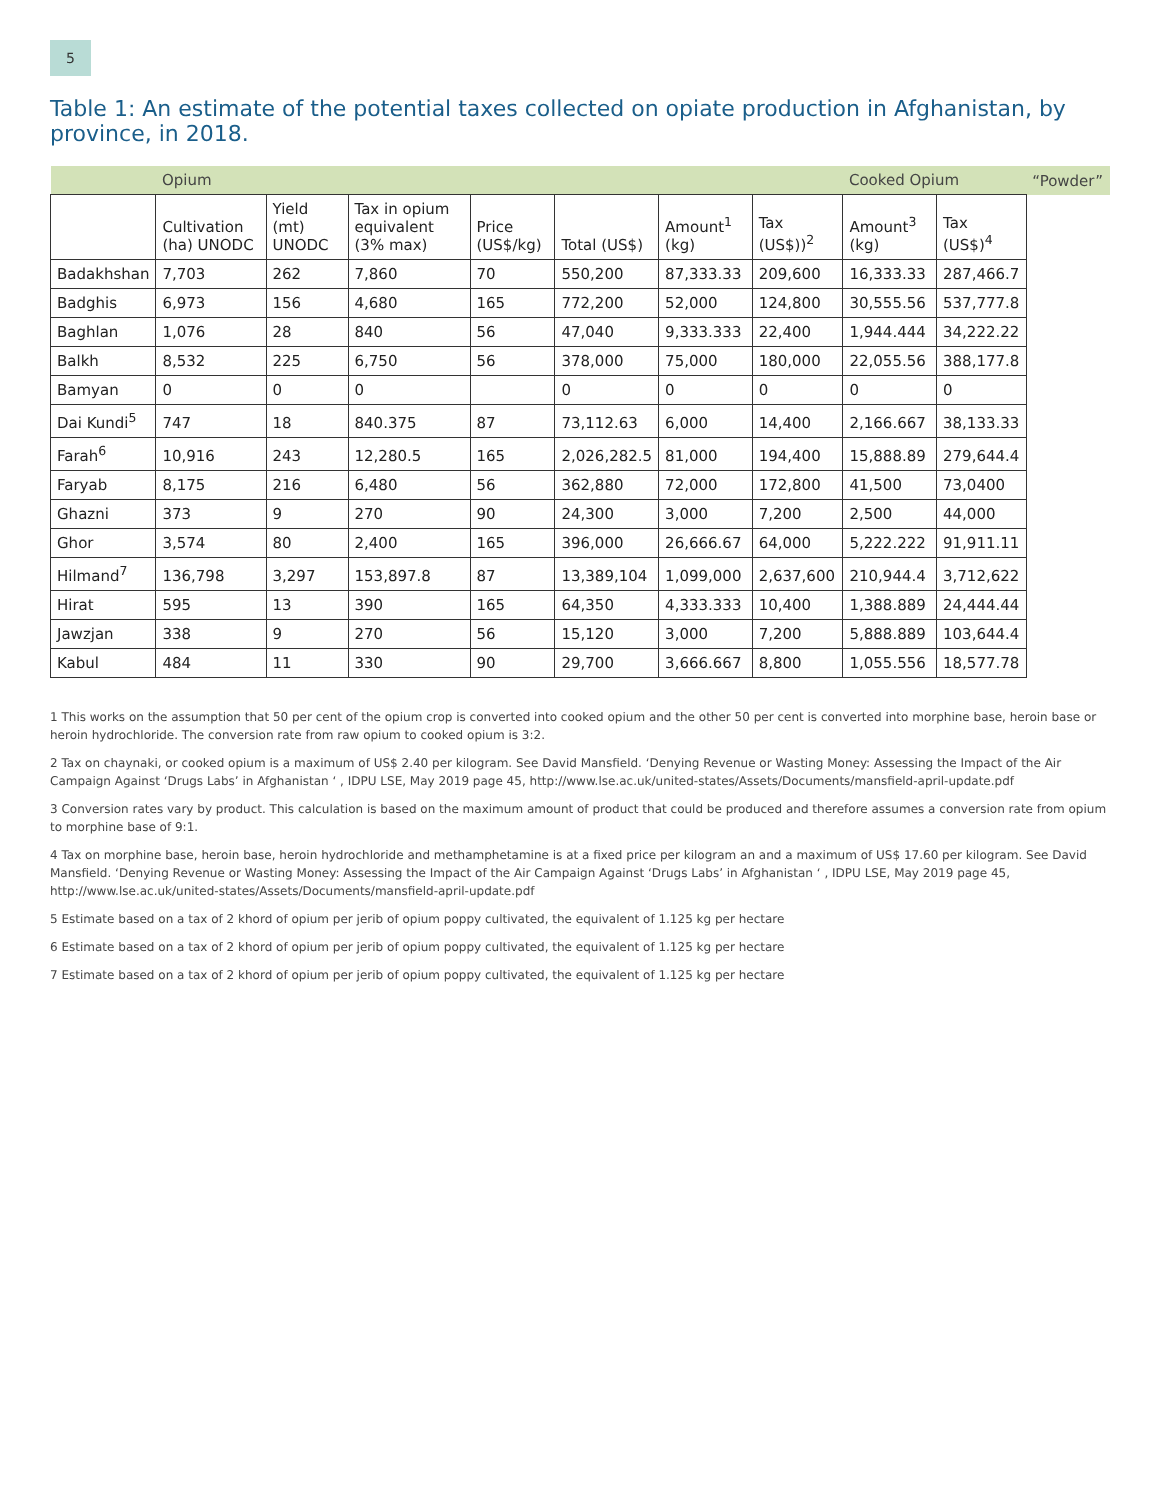5
Table 1: An estimate of the potential taxes collected on opiate production in Afghanistan, by province, in 2018.
| | Opium | | | | | | | Cooked Opium | | “Powder” |
| --- | --- | --- | --- | --- | --- | --- | --- | --- | --- | --- |
| | Cultivation (ha) UNODC | Yield (mt) UNODC | Tax in opium equivalent (3% max) | Price (US$/kg) | Total (US$) | Amount<sup>1</sup> (kg) | Tax (US$))<sup>2</sup> | Amount<sup>3</sup> (kg) | Tax (US$)<sup>4</sup> | |
| Badakhshan | 7,703 | 262 | 7,860 | 70 | 550,200 | 87,333.33 | 209,600 | 16,333.33 | 287,466.7 | |
| Badghis | 6,973 | 156 | 4,680 | 165 | 772,200 | 52,000 | 124,800 | 30,555.56 | 537,777.8 | |
| Baghlan | 1,076 | 28 | 840 | 56 | 47,040 | 9,333.333 | 22,400 | 1,944.444 | 34,222.22 | |
| Balkh | 8,532 | 225 | 6,750 | 56 | 378,000 | 75,000 | 180,000 | 22,055.56 | 388,177.8 | |
| Bamyan | 0 | 0 | 0 | | 0 | 0 | 0 | 0 | 0 | |
| Dai Kundi<sup>5</sup> | 747 | 18 | 840.375 | 87 | 73,112.63 | 6,000 | 14,400 | 2,166.667 | 38,133.33 | |
| Farah<sup>6</sup> | 10,916 | 243 | 12,280.5 | 165 | 2,026,282.5 | 81,000 | 194,400 | 15,888.89 | 279,644.4 | |
| Faryab | 8,175 | 216 | 6,480 | 56 | 362,880 | 72,000 | 172,800 | 41,500 | 73,0400 | |
| Ghazni | 373 | 9 | 270 | 90 | 24,300 | 3,000 | 7,200 | 2,500 | 44,000 | |
| Ghor | 3,574 | 80 | 2,400 | 165 | 396,000 | 26,666.67 | 64,000 | 5,222.222 | 91,911.11 | |
| Hilmand<sup>7</sup> | 136,798 | 3,297 | 153,897.8 | 87 | 13,389,104 | 1,099,000 | 2,637,600 | 210,944.4 | 3,712,622 | |
| Hirat | 595 | 13 | 390 | 165 | 64,350 | 4,333.333 | 10,400 | 1,388.889 | 24,444.44 | |
| Jawzjan | 338 | 9 | 270 | 56 | 15,120 | 3,000 | 7,200 | 5,888.889 | 103,644.4 | |
| Kabul | 484 | 11 | 330 | 90 | 29,700 | 3,666.667 | 8,800 | 1,055.556 | 18,577.78 | |
1 This works on the assumption that 50 per cent of the opium crop is converted into cooked opium and the other 50 per cent is converted into morphine base, heroin base or heroin hydrochloride. The conversion rate from raw opium to cooked opium is 3:2.
2 Tax on chaynaki, or cooked opium is a maximum of US$ 2.40 per kilogram. See David Mansfield. ‘Denying Revenue or Wasting Money: Assessing the Impact of the Air Campaign Against ‘Drugs Labs’ in Afghanistan ‘ , IDPU LSE, May 2019 page 45, http://www.lse.ac.uk/united-states/Assets/Documents/mansfield-april-update.pdf
3 Conversion rates vary by product. This calculation is based on the maximum amount of product that could be produced and therefore assumes a conversion rate from opium to morphine base of 9:1.
4 Tax on morphine base, heroin base, heroin hydrochloride and methamphetamine is at a fixed price per kilogram an and a maximum of US$ 17.60 per kilogram. See David Mansfield. ‘Denying Revenue or Wasting Money: Assessing the Impact of the Air Campaign Against ‘Drugs Labs’ in Afghanistan ‘ , IDPU LSE, May 2019 page 45, http://www.lse.ac.uk/united-states/Assets/Documents/mansfield-april-update.pdf
5 Estimate based on a tax of 2 khord of opium per jerib of opium poppy cultivated, the equivalent of 1.125 kg per hectare
6 Estimate based on a tax of 2 khord of opium per jerib of opium poppy cultivated, the equivalent of 1.125 kg per hectare
7 Estimate based on a tax of 2 khord of opium per jerib of opium poppy cultivated, the equivalent of 1.125 kg per hectare